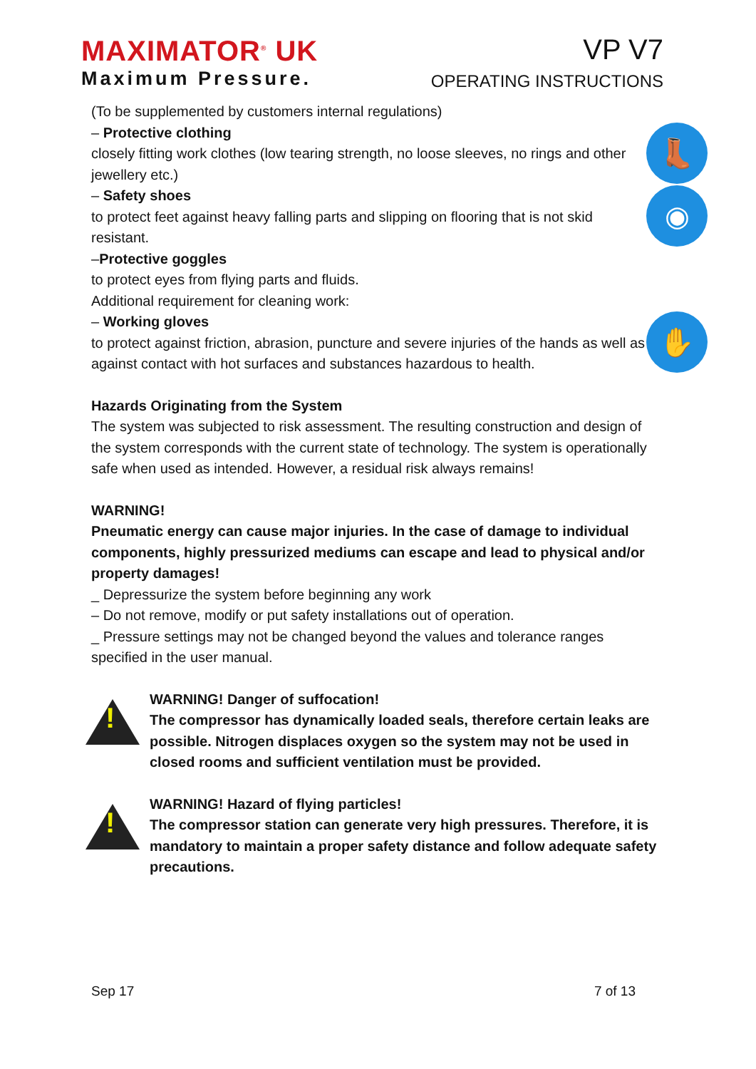MAXIMATOR<sup>®</sup> UK
Maximum Pressure.
VP V7
OPERATING INSTRUCTIONS
(To be supplemented by customers internal regulations)
– Protective clothing
closely fitting work clothes (low tearing strength, no loose sleeves, no rings and other jewellery etc.)
👢
– Safety shoes
to protect feet against heavy falling parts and slipping on flooring that is not skid resistant.
◉
–Protective goggles
to protect eyes from flying parts and fluids.
Additional requirement for cleaning work:
– Working gloves
to protect against friction, abrasion, puncture and severe injuries of the hands as well as against contact with hot surfaces and substances hazardous to health.
✋
Hazards Originating from the System
The system was subjected to risk assessment. The resulting construction and design of the system corresponds with the current state of technology. The system is operationally safe when used as intended. However, a residual risk always remains!
WARNING!
Pneumatic energy can cause major injuries. In the case of damage to individual components, highly pressurized mediums can escape and lead to physical and/or property damages!
_ Depressurize the system before beginning any work
– Do not remove, modify or put safety installations out of operation.
_ Pressure settings may not be changed beyond the values and tolerance ranges specified in the user manual.
!
WARNING! Danger of suffocation!
The compressor has dynamically loaded seals, therefore certain leaks are possible. Nitrogen displaces oxygen so the system may not be used in closed rooms and sufficient ventilation must be provided.
!
WARNING! Hazard of flying particles!
The compressor station can generate very high pressures. Therefore, it is mandatory to maintain a proper safety distance and follow adequate safety precautions.
Sep 17 7 of 13